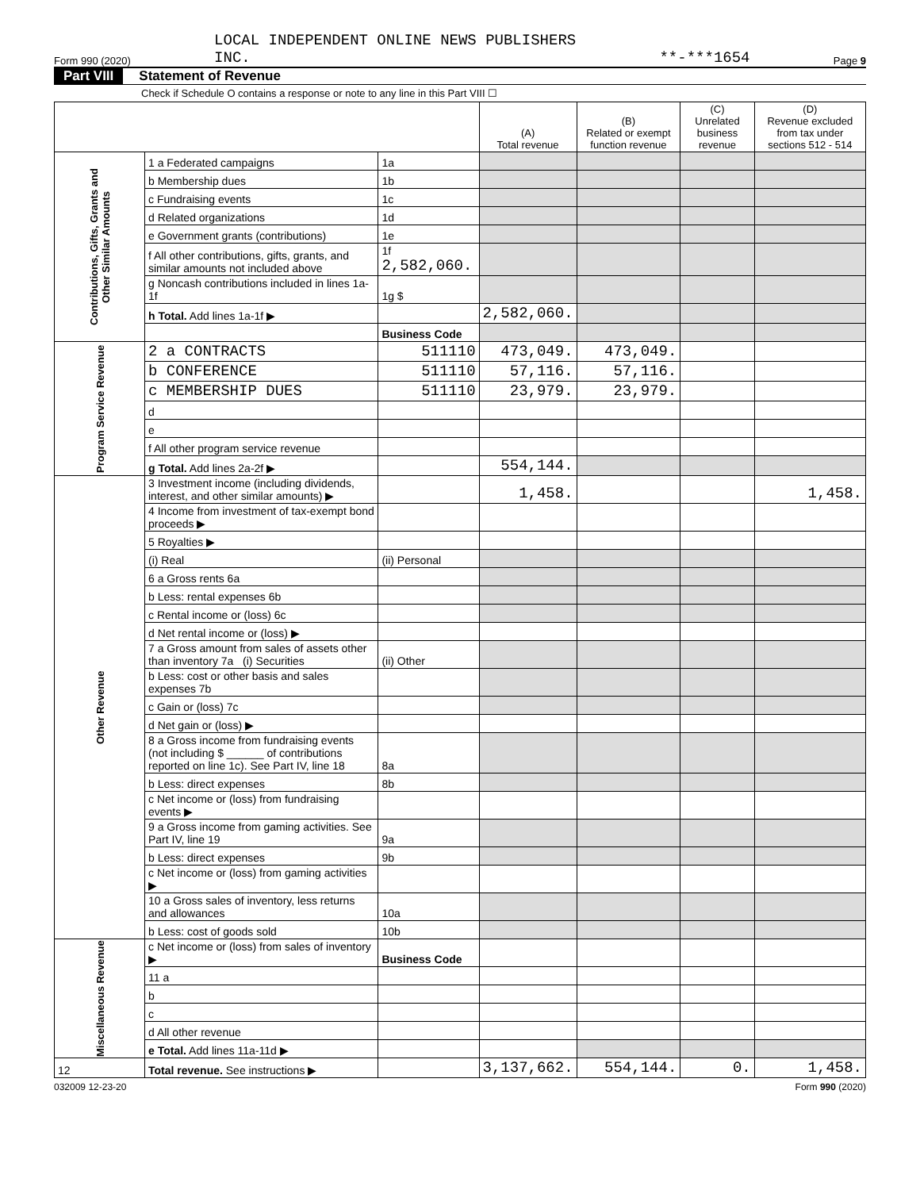Form 990 (2020) LOCAL INDEPENDENT ONLINE NEWS PUBLISHERS
INC. **-***1654 Page 9
Part VIII Statement of Revenue
Check if Schedule O contains a response or note to any line in this Part VIII ☐
| | | | (A) Total revenue | (B) Related or exempt function revenue | (C) Unrelated business revenue | (D) Revenue excluded from tax under sections 512 - 514 |
| --- | --- | --- | --- | --- | --- | --- |
| Contributions, Gifts, Grants and Other Similar Amounts | 1 a Federated campaigns | 1a | | | | |
| | b Membership dues | 1b | | | | |
| | c Fundraising events | 1c | | | | |
| | d Related organizations | 1d | | | | |
| | e Government grants (contributions) | 1e | | | | |
| | f All other contributions, gifts, grants, and similar amounts not included above | 1f 2,582,060. | | | | |
| | g Noncash contributions included in lines 1a-1f | 1g $ | | | | |
| | h Total. Add lines 1a-1f ▶ | | 2,582,060. | | | |
| | | Business Code | | | | |
| Program Service Revenue | 2 a CONTRACTS | 511110 | 473,049. | 473,049. | | |
| | b CONFERENCE | 511110 | 57,116. | 57,116. | | |
| | c MEMBERSHIP DUES | 511110 | 23,979. | 23,979. | | |
| | d | | | | | |
| | e | | | | | |
| | f All other program service revenue | | | | | |
| | g Total. Add lines 2a-2f ▶ | | 554,144. | | | |
| Other Revenue | 3 Investment income (including dividends, interest, and other similar amounts) ▶ | | 1,458. | | | 1,458. |
| | 4 Income from investment of tax-exempt bond proceeds ▶ | | | | | |
| | 5 Royalties ▶ | | | | | |
| | (i) Real | (ii) Personal | | | | |
| | 6 a Gross rents 6a | | | | | |
| | b Less: rental expenses 6b | | | | | |
| | c Rental income or (loss) 6c | | | | | |
| | d Net rental income or (loss) ▶ | | | | | |
| | 7 a Gross amount from sales of assets other than inventory 7a (i) Securities | (ii) Other | | | | |
| | b Less: cost or other basis and sales expenses 7b | | | | | |
| | c Gain or (loss) 7c | | | | | |
| | d Net gain or (loss) ▶ | | | | | |
| | 8 a Gross income from fundraising events (not including $ ______ of contributions reported on line 1c). See Part IV, line 18 | 8a | | | | |
| | b Less: direct expenses | 8b | | | | |
| | c Net income or (loss) from fundraising events ▶ | | | | | |
| | 9 a Gross income from gaming activities. See Part IV, line 19 | 9a | | | | |
| | b Less: direct expenses | 9b | | | | |
| | c Net income or (loss) from gaming activities ▶ | | | | | |
| | 10 a Gross sales of inventory, less returns and allowances | 10a | | | | |
| | b Less: cost of goods sold | 10b | | | | |
| Miscellaneous Revenue | c Net income or (loss) from sales of inventory ▶ | Business Code | | | | |
| | 11 a | | | | | |
| | b | | | | | |
| | c | | | | | |
| | d All other revenue | | | | | |
| | e Total. Add lines 11a-11d ▶ | | | | | |
| 12 | Total revenue. See instructions ▶ | | 3,137,662. | 554,144. | 0. | 1,458. |
032009 12-23-20 Form 990 (2020)